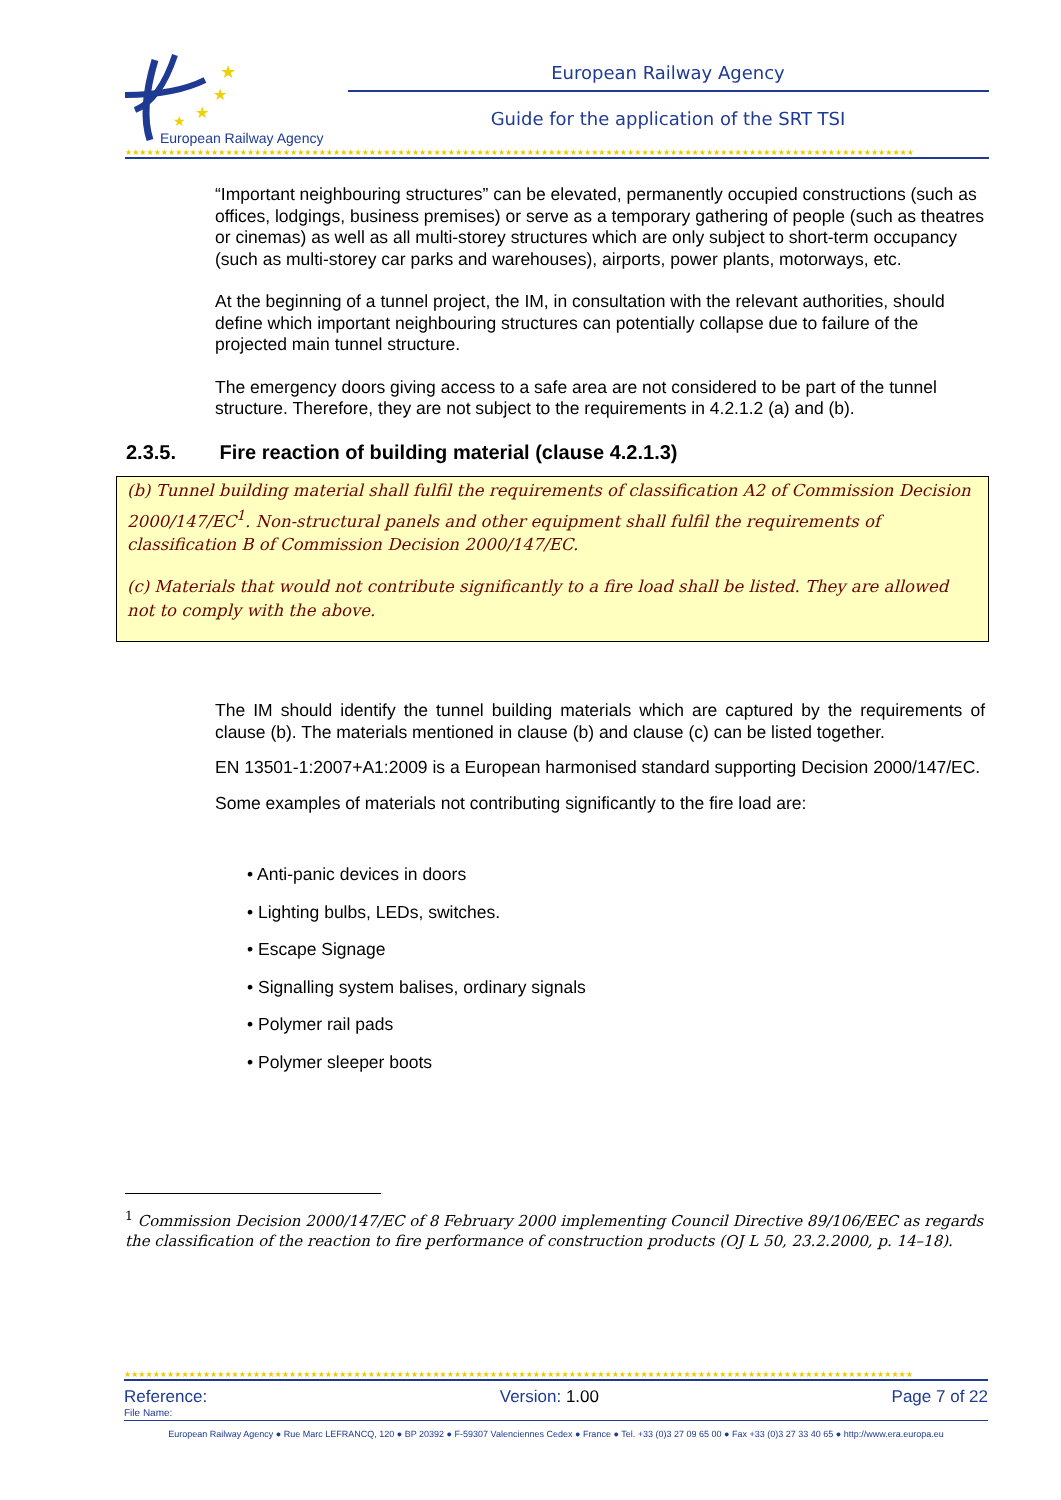★
★
★
★
European Railway Agency
European Railway Agency
Guide for the application of the SRT TSI
★★★★★★★★★★★★★★★★★★★★★★★★★★★★★★★★★★★★★★★★★★★★★★★★★★★★★★★★★★★★★★★★★★★★★★★★★★★★★★★★★★★★★★★★★★★★★★★★★★★★★★★★★★★★★★
“Important neighbouring structures” can be elevated, permanently occupied constructions (such as offices, lodgings, business premises) or serve as a temporary gathering of people (such as theatres or cinemas) as well as all multi-storey structures which are only subject to short-term occupancy (such as multi-storey car parks and warehouses), airports, power plants, motorways, etc.
At the beginning of a tunnel project, the IM, in consultation with the relevant authorities, should define which important neighbouring structures can potentially collapse due to failure of the projected main tunnel structure.
The emergency doors giving access to a safe area are not considered to be part of the tunnel structure. Therefore, they are not subject to the requirements in 4.2.1.2 (a) and (b).
2.3.5. Fire reaction of building material (clause 4.2.1.3)
(b) Tunnel building material shall fulfil the requirements of classification A2 of Commission Decision 2000/147/EC<sup>1</sup>. Non-structural panels and other equipment shall fulfil the requirements of classification B of Commission Decision 2000/147/EC.
(c) Materials that would not contribute significantly to a fire load shall be listed. They are allowed not to comply with the above.
The IM should identify the tunnel building materials which are captured by the requirements of clause (b). The materials mentioned in clause (b) and clause (c) can be listed together.
EN 13501-1:2007+A1:2009 is a European harmonised standard supporting Decision 2000/147/EC.
Some examples of materials not contributing significantly to the fire load are:
• Anti-panic devices in doors
• Lighting bulbs, LEDs, switches.
• Escape Signage
• Signalling system balises, ordinary signals
• Polymer rail pads
• Polymer sleeper boots
<sup>1</sup> Commission Decision 2000/147/EC of 8 February 2000 implementing Council Directive 89/106/EEC as regards the classification of the reaction to fire performance of construction products (OJ L 50, 23.2.2000, p. 14–18).
★★★★★★★★★★★★★★★★★★★★★★★★★★★★★★★★★★★★★★★★★★★★★★★★★★★★★★★★★★★★★★★★★★★★★★★★★★★★★★★★★★★★★★★★★★★★★★★★★★★★★★★★★★★★★★
Reference: Version: 1.00 Page 7 of 22
File Name:
European Railway Agency ● Rue Marc LEFRANCQ, 120 ● BP 20392 ● F-59307 Valenciennes Cedex ● France ● Tel. +33 (0)3 27 09 65 00 ● Fax +33 (0)3 27 33 40 65 ● http://www.era.europa.eu